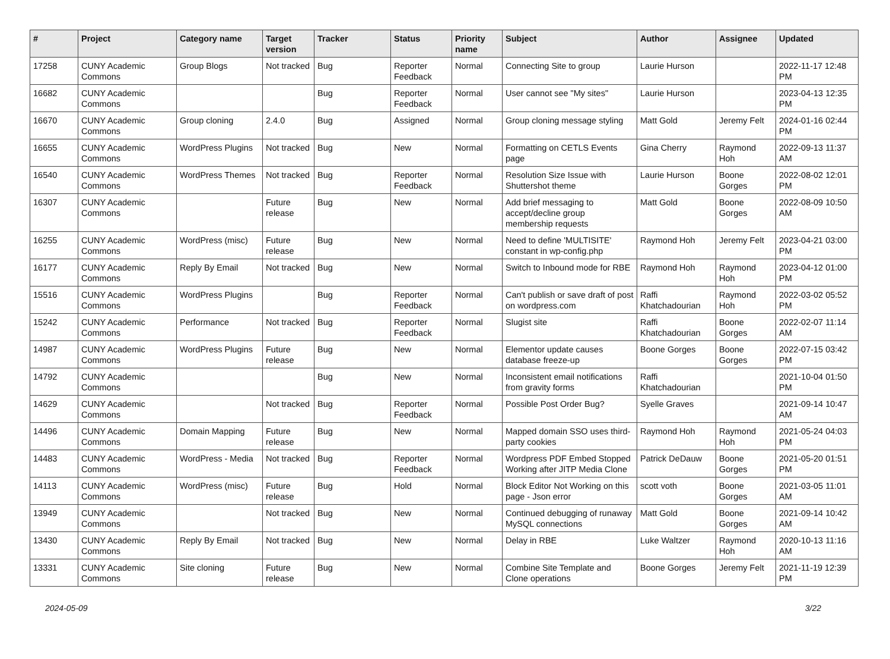| # | Project | Category name | Target version | Tracker | Status | Priority name | Subject | Author | Assignee | Updated |
| --- | --- | --- | --- | --- | --- | --- | --- | --- | --- | --- |
| 17258 | CUNY Academic Commons | Group Blogs | Not tracked | Bug | Reporter Feedback | Normal | Connecting Site to group | Laurie Hurson | | 2022-11-17 12:48 PM |
| 16682 | CUNY Academic Commons | | | Bug | Reporter Feedback | Normal | User cannot see "My sites" | Laurie Hurson | | 2023-04-13 12:35 PM |
| 16670 | CUNY Academic Commons | Group cloning | 2.4.0 | Bug | Assigned | Normal | Group cloning message styling | Matt Gold | Jeremy Felt | 2024-01-16 02:44 PM |
| 16655 | CUNY Academic Commons | WordPress Plugins | Not tracked | Bug | New | Normal | Formatting on CETLS Events page | Gina Cherry | Raymond Hoh | 2022-09-13 11:37 AM |
| 16540 | CUNY Academic Commons | WordPress Themes | Not tracked | Bug | Reporter Feedback | Normal | Resolution Size Issue with Shuttershot theme | Laurie Hurson | Boone Gorges | 2022-08-02 12:01 PM |
| 16307 | CUNY Academic Commons | | Future release | Bug | New | Normal | Add brief messaging to accept/decline group membership requests | Matt Gold | Boone Gorges | 2022-08-09 10:50 AM |
| 16255 | CUNY Academic Commons | WordPress (misc) | Future release | Bug | New | Normal | Need to define 'MULTISITE' constant in wp-config.php | Raymond Hoh | Jeremy Felt | 2023-04-21 03:00 PM |
| 16177 | CUNY Academic Commons | Reply By Email | Not tracked | Bug | New | Normal | Switch to Inbound mode for RBE | Raymond Hoh | Raymond Hoh | 2023-04-12 01:00 PM |
| 15516 | CUNY Academic Commons | WordPress Plugins | | Bug | Reporter Feedback | Normal | Can't publish or save draft of post on wordpress.com | Raffi Khatchadourian | Raymond Hoh | 2022-03-02 05:52 PM |
| 15242 | CUNY Academic Commons | Performance | Not tracked | Bug | Reporter Feedback | Normal | Slugist site | Raffi Khatchadourian | Boone Gorges | 2022-02-07 11:14 AM |
| 14987 | CUNY Academic Commons | WordPress Plugins | Future release | Bug | New | Normal | Elementor update causes database freeze-up | Boone Gorges | Boone Gorges | 2022-07-15 03:42 PM |
| 14792 | CUNY Academic Commons | | | Bug | New | Normal | Inconsistent email notifications from gravity forms | Raffi Khatchadourian | | 2021-10-04 01:50 PM |
| 14629 | CUNY Academic Commons | | Not tracked | Bug | Reporter Feedback | Normal | Possible Post Order Bug? | Syelle Graves | | 2021-09-14 10:47 AM |
| 14496 | CUNY Academic Commons | Domain Mapping | Future release | Bug | New | Normal | Mapped domain SSO uses third-party cookies | Raymond Hoh | Raymond Hoh | 2021-05-24 04:03 PM |
| 14483 | CUNY Academic Commons | WordPress - Media | Not tracked | Bug | Reporter Feedback | Normal | Wordpress PDF Embed Stopped Working after JITP Media Clone | Patrick DeDauw | Boone Gorges | 2021-05-20 01:51 PM |
| 14113 | CUNY Academic Commons | WordPress (misc) | Future release | Bug | Hold | Normal | Block Editor Not Working on this page - Json error | scott voth | Boone Gorges | 2021-03-05 11:01 AM |
| 13949 | CUNY Academic Commons | | Not tracked | Bug | New | Normal | Continued debugging of runaway MySQL connections | Matt Gold | Boone Gorges | 2021-09-14 10:42 AM |
| 13430 | CUNY Academic Commons | Reply By Email | Not tracked | Bug | New | Normal | Delay in RBE | Luke Waltzer | Raymond Hoh | 2020-10-13 11:16 AM |
| 13331 | CUNY Academic Commons | Site cloning | Future release | Bug | New | Normal | Combine Site Template and Clone operations | Boone Gorges | Jeremy Felt | 2021-11-19 12:39 PM |
2024-05-09 3/22